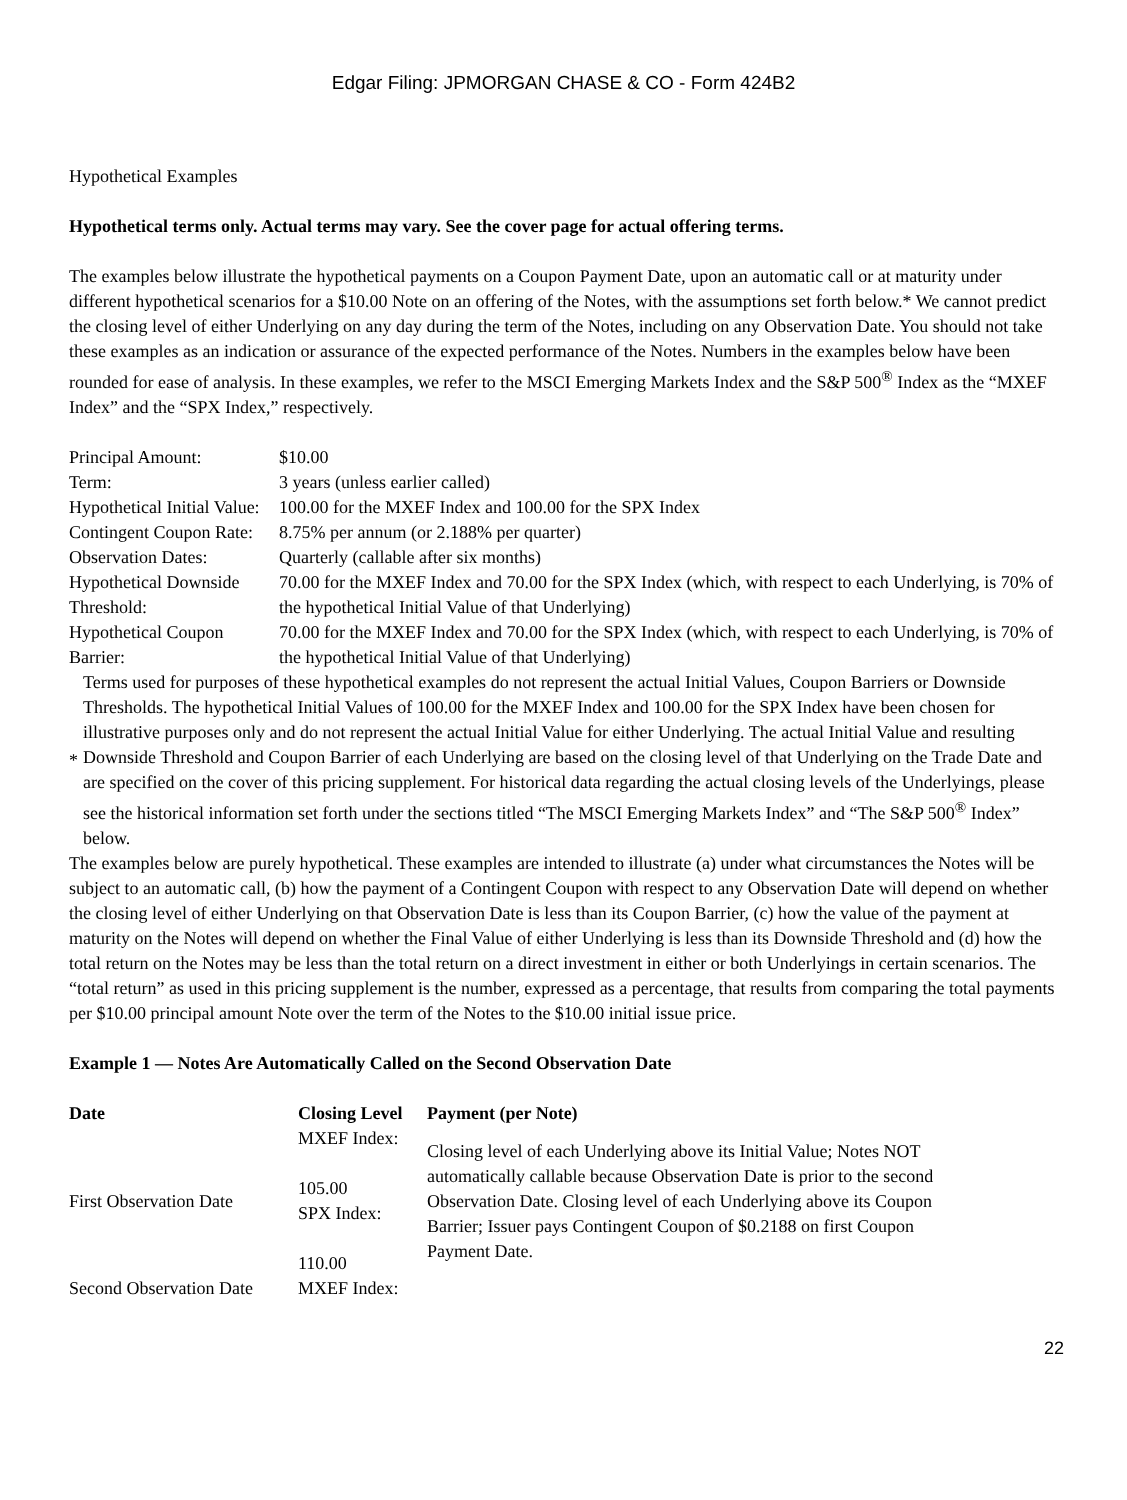Edgar Filing: JPMORGAN CHASE & CO - Form 424B2
Hypothetical Examples
Hypothetical terms only. Actual terms may vary. See the cover page for actual offering terms.
The examples below illustrate the hypothetical payments on a Coupon Payment Date, upon an automatic call or at maturity under different hypothetical scenarios for a $10.00 Note on an offering of the Notes, with the assumptions set forth below.* We cannot predict the closing level of either Underlying on any day during the term of the Notes, including on any Observation Date. You should not take these examples as an indication or assurance of the expected performance of the Notes. Numbers in the examples below have been rounded for ease of analysis. In these examples, we refer to the MSCI Emerging Markets Index and the S&P 500<sup>®</sup> Index as the “MXEF Index” and the “SPX Index,” respectively.
| Principal Amount: | $10.00 |
| Term: | 3 years (unless earlier called) |
| Hypothetical Initial Value: | 100.00 for the MXEF Index and 100.00 for the SPX Index |
| Contingent Coupon Rate: | 8.75% per annum (or 2.188% per quarter) |
| Observation Dates: | Quarterly (callable after six months) |
| Hypothetical Downside Threshold: | 70.00 for the MXEF Index and 70.00 for the SPX Index (which, with respect to each Underlying, is 70% of the hypothetical Initial Value of that Underlying) |
| Hypothetical Coupon Barrier: | 70.00 for the MXEF Index and 70.00 for the SPX Index (which, with respect to each Underlying, is 70% of the hypothetical Initial Value of that Underlying) |
| * | Terms used for purposes of these hypothetical examples do not represent the actual Initial Values, Coupon Barriers or Downside Thresholds. The hypothetical Initial Values of 100.00 for the MXEF Index and 100.00 for the SPX Index have been chosen for illustrative purposes only and do not represent the actual Initial Value for either Underlying. The actual Initial Value and resulting Downside Threshold and Coupon Barrier of each Underlying are based on the closing level of that Underlying on the Trade Date and are specified on the cover of this pricing supplement. For historical data regarding the actual closing levels of the Underlyings, please see the historical information set forth under the sections titled “The MSCI Emerging Markets Index” and “The S&P 500<sup>®</sup> Index” below. |
The examples below are purely hypothetical. These examples are intended to illustrate (a) under what circumstances the Notes will be subject to an automatic call, (b) how the payment of a Contingent Coupon with respect to any Observation Date will depend on whether the closing level of either Underlying on that Observation Date is less than its Coupon Barrier, (c) how the value of the payment at maturity on the Notes will depend on whether the Final Value of either Underlying is less than its Downside Threshold and (d) how the total return on the Notes may be less than the total return on a direct investment in either or both Underlyings in certain scenarios. The “total return” as used in this pricing supplement is the number, expressed as a percentage, that results from comparing the total payments per $10.00 principal amount Note over the term of the Notes to the $10.00 initial issue price.
Example 1 — Notes Are Automatically Called on the Second Observation Date
| Date | Closing Level | Payment (per Note) |
| --- | --- | --- |
| First Observation Date | MXEF Index: 105.00 SPX Index: 110.00 | Closing level of each Underlying above its Initial Value; Notes NOT automatically callable because Observation Date is prior to the second Observation Date. Closing level of each Underlying above its Coupon Barrier; Issuer pays Contingent Coupon of $0.2188 on first Coupon Payment Date. |
| Second Observation Date | MXEF Index: | |
22